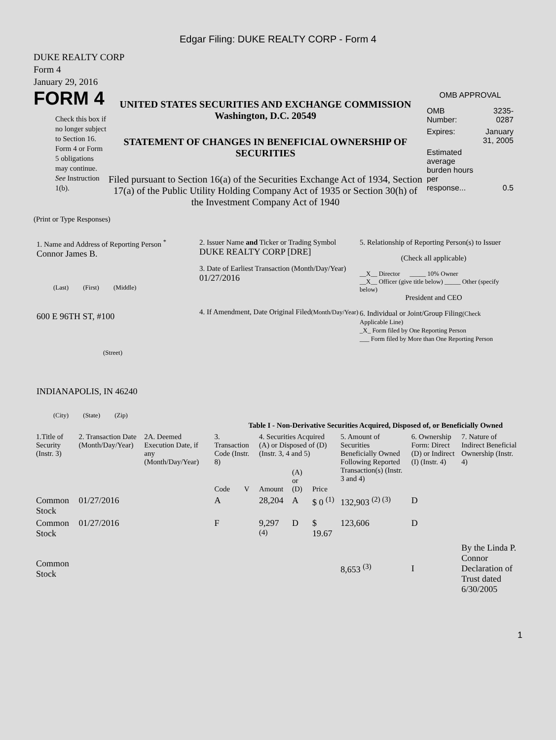Edgar Filing: DUKE REALTY CORP - Form 4
DUKE REALTY CORP
Form 4
January 29, 2016
FORM 4
Check this box if no longer subject to Section 16. Form 4 or Form 5 obligations may continue. See Instruction 1(b).
UNITED STATES SECURITIES AND EXCHANGE COMMISSION
Washington, D.C. 20549
STATEMENT OF CHANGES IN BENEFICIAL OWNERSHIP OF SECURITIES
Filed pursuant to Section 16(a) of the Securities Exchange Act of 1934, Section 17(a) of the Public Utility Holding Company Act of 1935 or Section 30(h) of the Investment Company Act of 1940
OMB APPROVAL
| OMB Number: | 3235-0287 |
| Expires: | January 31, 2005 |
| Estimated average burden hours per response... | 0.5 |
(Print or Type Responses)
1. Name and Address of Reporting Person <sup>*</sup>
Connor James B.
(Last) (First) (Middle)
600 E 96TH ST, #100
(Street)
INDIANAPOLIS, IN 46240
(City) (State) (Zip)
2. Issuer Name and Ticker or Trading Symbol
DUKE REALTY CORP [DRE]
3. Date of Earliest Transaction (Month/Day/Year)
01/27/2016
4. If Amendment, Date Original Filed(Month/Day/Year)
5. Relationship of Reporting Person(s) to Issuer
(Check all applicable)
__X__ Director _____ 10% Owner
__X__ Officer (give title below) _____ Other (specify below)
President and CEO
6. Individual or Joint/Group Filing(Check Applicable Line)
_X_ Form filed by One Reporting Person
___ Form filed by More than One Reporting Person
Table I - Non-Derivative Securities Acquired, Disposed of, or Beneficially Owned
| 1.Title of Security (Instr. 3) | 2. Transaction Date (Month/Day/Year) | 2A. Deemed Execution Date, if any (Month/Day/Year) | 3. Transaction Code (Instr. 8) | | 4. Securities Acquired (A) or Disposed of (D) (Instr. 3, 4 and 5) | | | 5. Amount of Securities Beneficially Owned Following Reported Transaction(s) (Instr. 3 and 4) | 6. Ownership Form: Direct (D) or Indirect (I) (Instr. 4) | 7. Nature of Indirect Beneficial Ownership (Instr. 4) |
| --- | --- | --- | --- | --- | --- | --- | --- | --- | --- | --- |
| | | | Code | V | Amount | (A) or (D) | Price | | | |
| Common Stock | 01/27/2016 | | A | | 28,204 | A | $ 0 <sup>(1)</sup> | 132,903 <sup>(2) (3)</sup> | D | |
| Common Stock | 01/27/2016 | | F | | 9,297 <sup>(4)</sup> | D | $ 19.67 | 123,606 | D | |
| Common Stock | | | | | | | | 8,653 <sup>(3)</sup> | I | By the Linda P. Connor Declaration of Trust dated 6/30/2005 |
1